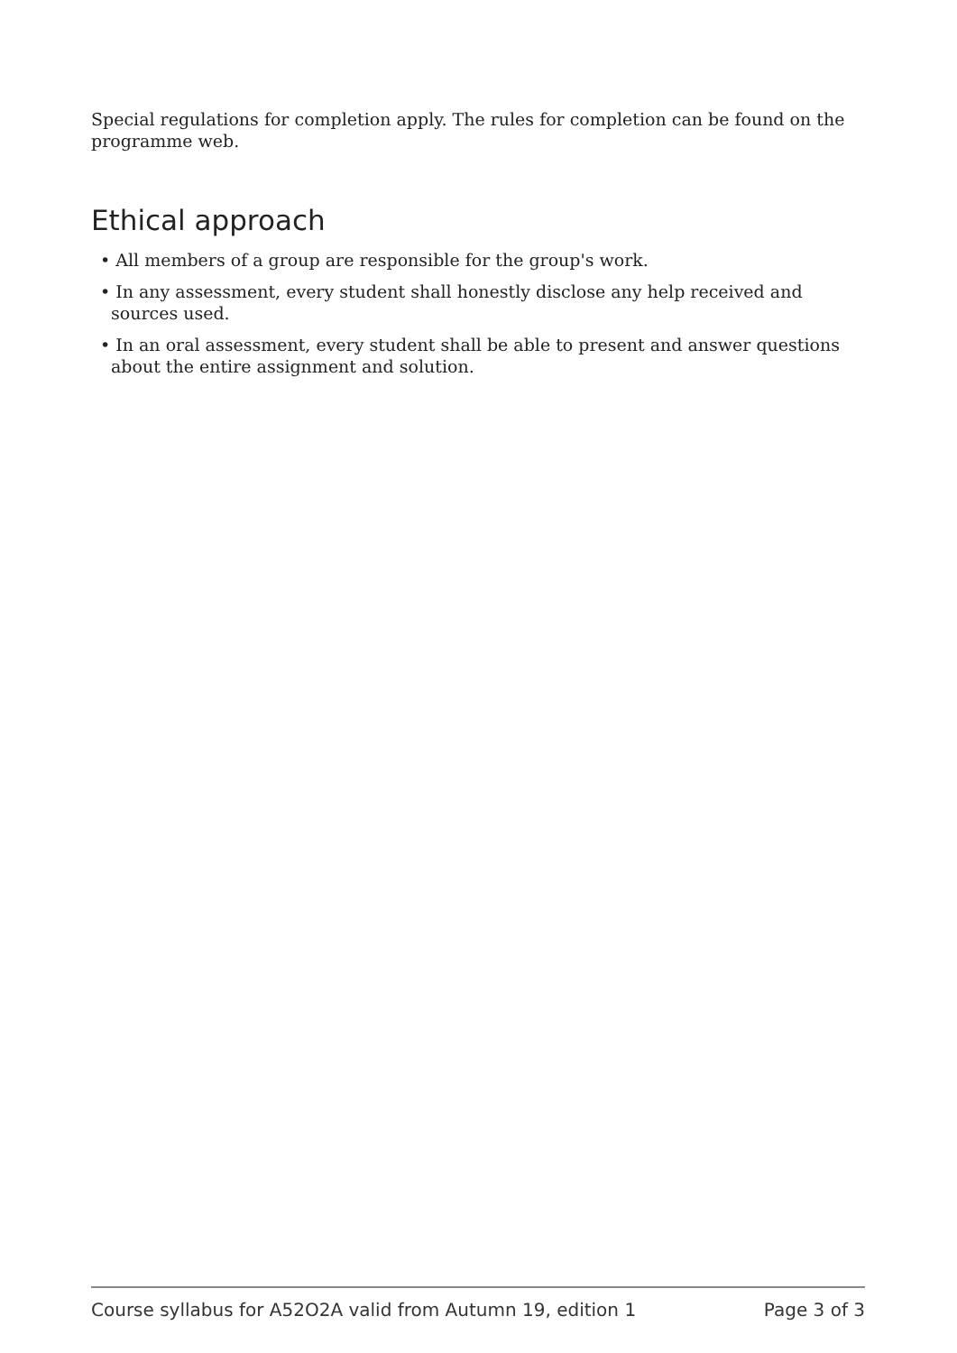Special regulations for completion apply. The rules for completion can be found on the programme web.
Ethical approach
• All members of a group are responsible for the group's work.
• In any assessment, every student shall honestly disclose any help received and sources used.
• In an oral assessment, every student shall be able to present and answer questions about the entire assignment and solution.
Course syllabus for A52O2A valid from Autumn 19, edition 1 Page 3 of 3